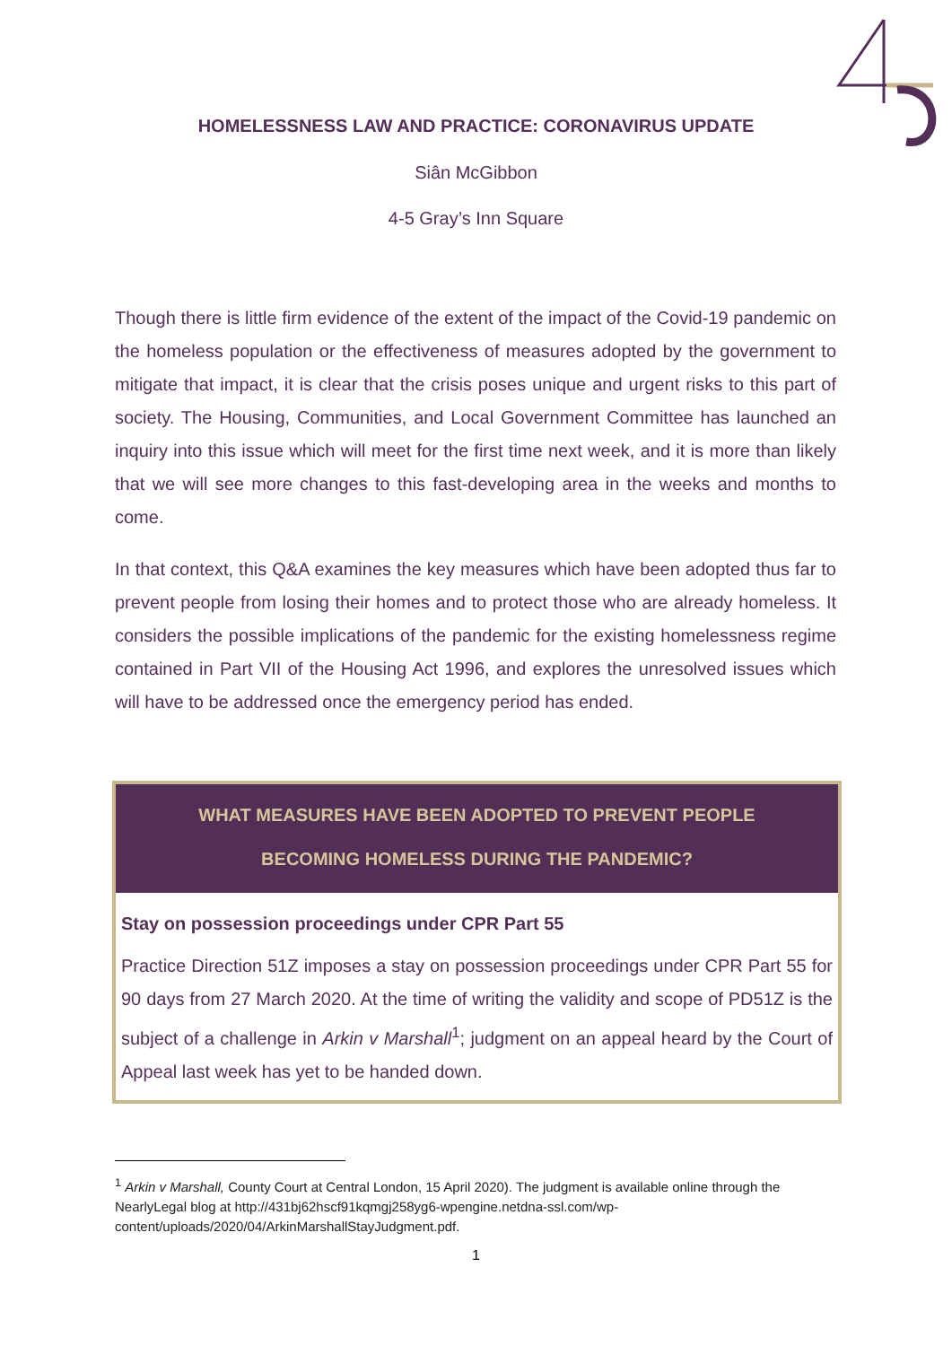HOMELESSNESS LAW AND PRACTICE: CORONAVIRUS UPDATE
Siân McGibbon
4-5 Gray’s Inn Square
Though there is little firm evidence of the extent of the impact of the Covid-19 pandemic on the homeless population or the effectiveness of measures adopted by the government to mitigate that impact, it is clear that the crisis poses unique and urgent risks to this part of society. The Housing, Communities, and Local Government Committee has launched an inquiry into this issue which will meet for the first time next week, and it is more than likely that we will see more changes to this fast-developing area in the weeks and months to come.
In that context, this Q&A examines the key measures which have been adopted thus far to prevent people from losing their homes and to protect those who are already homeless. It considers the possible implications of the pandemic for the existing homelessness regime contained in Part VII of the Housing Act 1996, and explores the unresolved issues which will have to be addressed once the emergency period has ended.
WHAT MEASURES HAVE BEEN ADOPTED TO PREVENT PEOPLE
BECOMING HOMELESS DURING THE PANDEMIC?
Stay on possession proceedings under CPR Part 55
Practice Direction 51Z imposes a stay on possession proceedings under CPR Part 55 for 90 days from 27 March 2020. At the time of writing the validity and scope of PD51Z is the subject of a challenge in Arkin v Marshall<sup>1</sup>; judgment on an appeal heard by the Court of Appeal last week has yet to be handed down.
<sup>1</sup> Arkin v Marshall, County Court at Central London, 15 April 2020). The judgment is available online through the NearlyLegal blog at http://431bj62hscf91kqmgj258yg6-wpengine.netdna-ssl.com/wp-content/uploads/2020/04/ArkinMarshallStayJudgment.pdf.
1